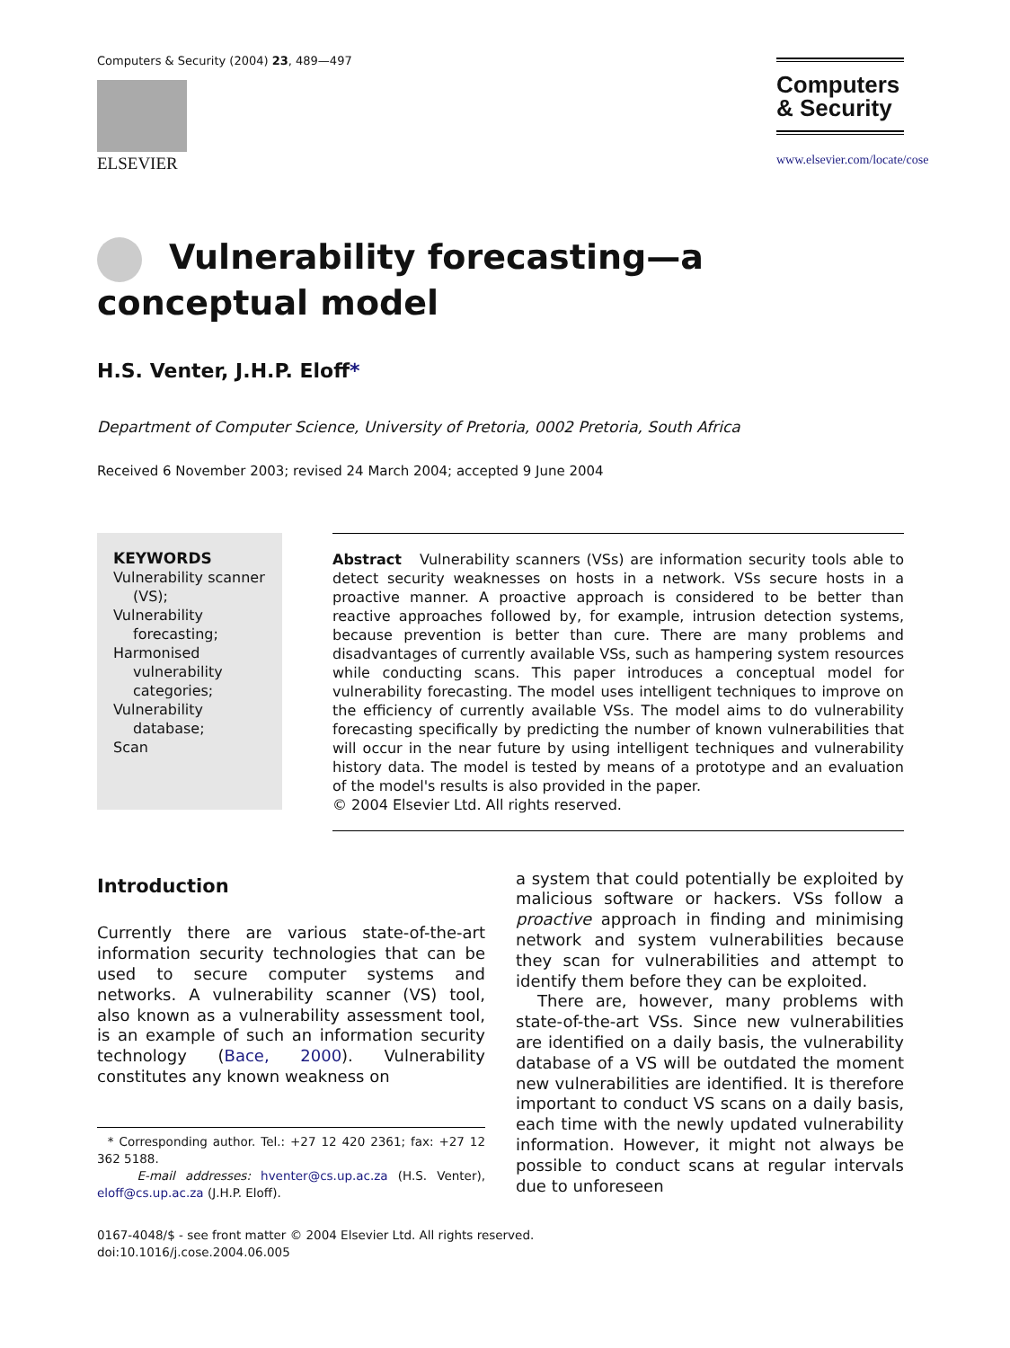Computers & Security (2004) 23, 489—497
ELSEVIER
Computers
& Security
www.elsevier.com/locate/cose
Vulnerability forecasting—a conceptual model
H.S. Venter, J.H.P. Eloff*
Department of Computer Science, University of Pretoria, 0002 Pretoria, South Africa
Received 6 November 2003; revised 24 March 2004; accepted 9 June 2004
KEYWORDS
Vulnerability scanner (VS);
Vulnerability forecasting;
Harmonised vulnerability categories;
Vulnerability database;
Scan
Abstract Vulnerability scanners (VSs) are information security tools able to detect security weaknesses on hosts in a network. VSs secure hosts in a proactive manner. A proactive approach is considered to be better than reactive approaches followed by, for example, intrusion detection systems, because prevention is better than cure. There are many problems and disadvantages of currently available VSs, such as hampering system resources while conducting scans. This paper introduces a conceptual model for vulnerability forecasting. The model uses intelligent techniques to improve on the efficiency of currently available VSs. The model aims to do vulnerability forecasting specifically by predicting the number of known vulnerabilities that will occur in the near future by using intelligent techniques and vulnerability history data. The model is tested by means of a prototype and an evaluation of the model's results is also provided in the paper.
© 2004 Elsevier Ltd. All rights reserved.
Introduction
Currently there are various state-of-the-art information security technologies that can be used to secure computer systems and networks. A vulnerability scanner (VS) tool, also known as a vulnerability assessment tool, is an example of such an information security technology (Bace, 2000). Vulnerability constitutes any known weakness on
* Corresponding author. Tel.: +27 12 420 2361; fax: +27 12 362 5188.
E-mail addresses: hventer@cs.up.ac.za (H.S. Venter), eloff@cs.up.ac.za (J.H.P. Eloff).
a system that could potentially be exploited by malicious software or hackers. VSs follow a proactive approach in finding and minimising network and system vulnerabilities because they scan for vulnerabilities and attempt to identify them before they can be exploited.
There are, however, many problems with state-of-the-art VSs. Since new vulnerabilities are identified on a daily basis, the vulnerability database of a VS will be outdated the moment new vulnerabilities are identified. It is therefore important to conduct VS scans on a daily basis, each time with the newly updated vulnerability information. However, it might not always be possible to conduct scans at regular intervals due to unforeseen
0167-4048/$ - see front matter © 2004 Elsevier Ltd. All rights reserved.
doi:10.1016/j.cose.2004.06.005